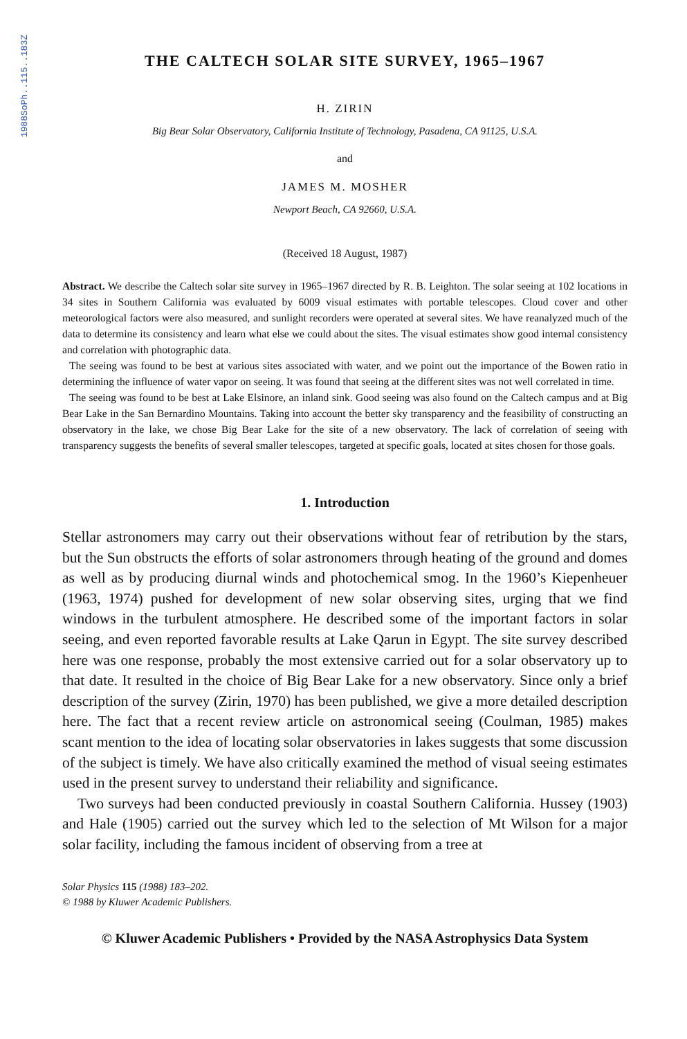1988SoPh..115..183Z
THE CALTECH SOLAR SITE SURVEY, 1965–1967
H. ZIRIN
Big Bear Solar Observatory, California Institute of Technology, Pasadena, CA 91125, U.S.A.
and
JAMES M. MOSHER
Newport Beach, CA 92660, U.S.A.
(Received 18 August, 1987)
Abstract. We describe the Caltech solar site survey in 1965–1967 directed by R. B. Leighton. The solar seeing at 102 locations in 34 sites in Southern California was evaluated by 6009 visual estimates with portable telescopes. Cloud cover and other meteorological factors were also measured, and sunlight recorders were operated at several sites. We have reanalyzed much of the data to determine its consistency and learn what else we could about the sites. The visual estimates show good internal consistency and correlation with photographic data.
The seeing was found to be best at various sites associated with water, and we point out the importance of the Bowen ratio in determining the influence of water vapor on seeing. It was found that seeing at the different sites was not well correlated in time.
The seeing was found to be best at Lake Elsinore, an inland sink. Good seeing was also found on the Caltech campus and at Big Bear Lake in the San Bernardino Mountains. Taking into account the better sky transparency and the feasibility of constructing an observatory in the lake, we chose Big Bear Lake for the site of a new observatory. The lack of correlation of seeing with transparency suggests the benefits of several smaller telescopes, targeted at specific goals, located at sites chosen for those goals.
1. Introduction
Stellar astronomers may carry out their observations without fear of retribution by the stars, but the Sun obstructs the efforts of solar astronomers through heating of the ground and domes as well as by producing diurnal winds and photochemical smog. In the 1960’s Kiepenheuer (1963, 1974) pushed for development of new solar observing sites, urging that we find windows in the turbulent atmosphere. He described some of the important factors in solar seeing, and even reported favorable results at Lake Qarun in Egypt. The site survey described here was one response, probably the most extensive carried out for a solar observatory up to that date. It resulted in the choice of Big Bear Lake for a new observatory. Since only a brief description of the survey (Zirin, 1970) has been published, we give a more detailed description here. The fact that a recent review article on astronomical seeing (Coulman, 1985) makes scant mention to the idea of locating solar observatories in lakes suggests that some discussion of the subject is timely. We have also critically examined the method of visual seeing estimates used in the present survey to understand their reliability and significance.
Two surveys had been conducted previously in coastal Southern California. Hussey (1903) and Hale (1905) carried out the survey which led to the selection of Mt Wilson for a major solar facility, including the famous incident of observing from a tree at
Solar Physics 115 (1988) 183–202.
© 1988 by Kluwer Academic Publishers.
© Kluwer Academic Publishers • Provided by the NASA Astrophysics Data System